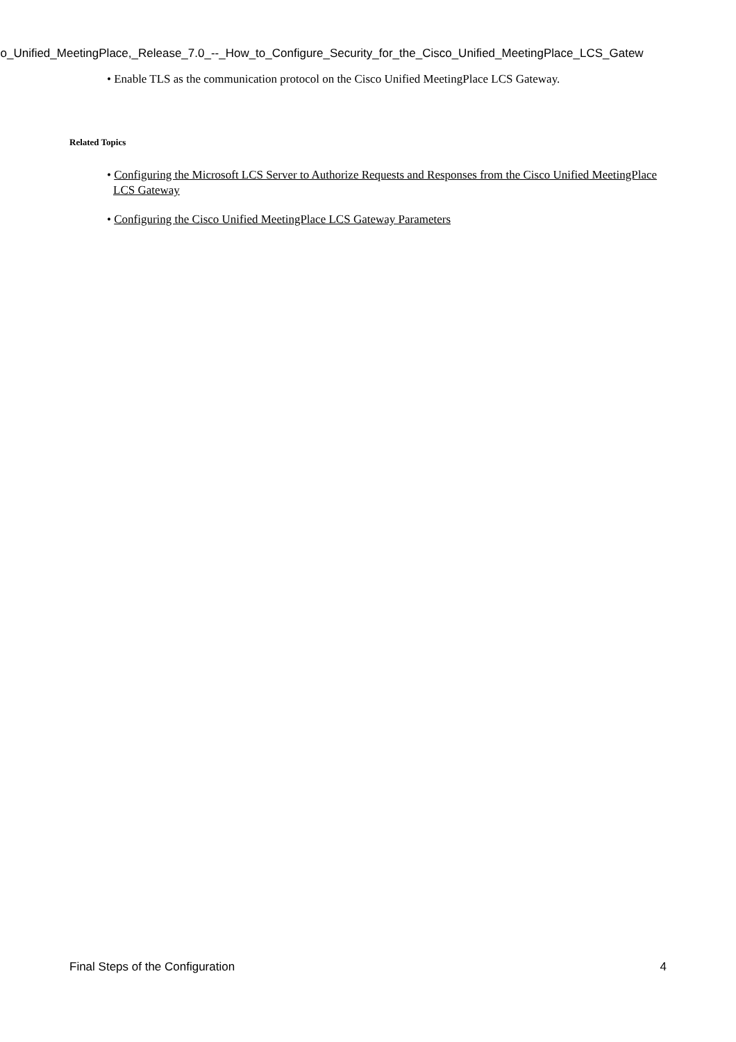co_Unified_MeetingPlace,_Release_7.0_--_How_to_Configure_Security_for_the_Cisco_Unified_MeetingPlace_LCS_Gatew
• Enable TLS as the communication protocol on the Cisco Unified MeetingPlace LCS Gateway.
Related Topics
• Configuring the Microsoft LCS Server to Authorize Requests and Responses from the Cisco Unified MeetingPlace LCS Gateway
• Configuring the Cisco Unified MeetingPlace LCS Gateway Parameters
Final Steps of the Configuration 4